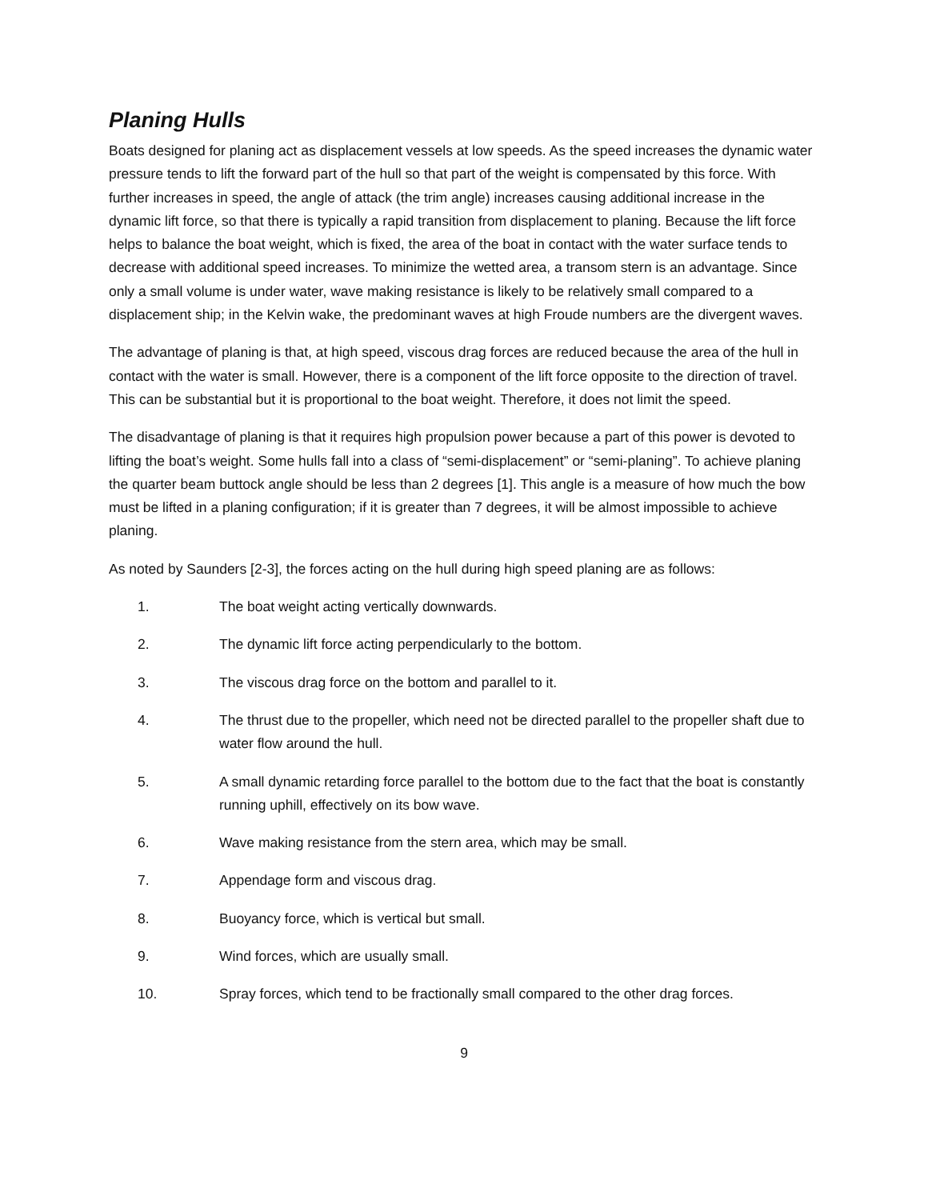Planing Hulls
Boats designed for planing act as displacement vessels at low speeds. As the speed increases the dynamic water pressure tends to lift the forward part of the hull so that part of the weight is compensated by this force. With further increases in speed, the angle of attack (the trim angle) increases causing additional increase in the dynamic lift force, so that there is typically a rapid transition from displacement to planing. Because the lift force helps to balance the boat weight, which is fixed, the area of the boat in contact with the water surface tends to decrease with additional speed increases. To minimize the wetted area, a transom stern is an advantage. Since only a small volume is under water, wave making resistance is likely to be relatively small compared to a displacement ship; in the Kelvin wake, the predominant waves at high Froude numbers are the divergent waves.
The advantage of planing is that, at high speed, viscous drag forces are reduced because the area of the hull in contact with the water is small. However, there is a component of the lift force opposite to the direction of travel. This can be substantial but it is proportional to the boat weight. Therefore, it does not limit the speed.
The disadvantage of planing is that it requires high propulsion power because a part of this power is devoted to lifting the boat’s weight. Some hulls fall into a class of “semi-displacement” or “semi-planing”. To achieve planing the quarter beam buttock angle should be less than 2 degrees [1]. This angle is a measure of how much the bow must be lifted in a planing configuration; if it is greater than 7 degrees, it will be almost impossible to achieve planing.
As noted by Saunders [2-3], the forces acting on the hull during high speed planing are as follows:
1. The boat weight acting vertically downwards.
2. The dynamic lift force acting perpendicularly to the bottom.
3. The viscous drag force on the bottom and parallel to it.
4. The thrust due to the propeller, which need not be directed parallel to the propeller shaft due to water flow around the hull.
5. A small dynamic retarding force parallel to the bottom due to the fact that the boat is constantly running uphill, effectively on its bow wave.
6. Wave making resistance from the stern area, which may be small.
7. Appendage form and viscous drag.
8. Buoyancy force, which is vertical but small.
9. Wind forces, which are usually small.
10. Spray forces, which tend to be fractionally small compared to the other drag forces.
9